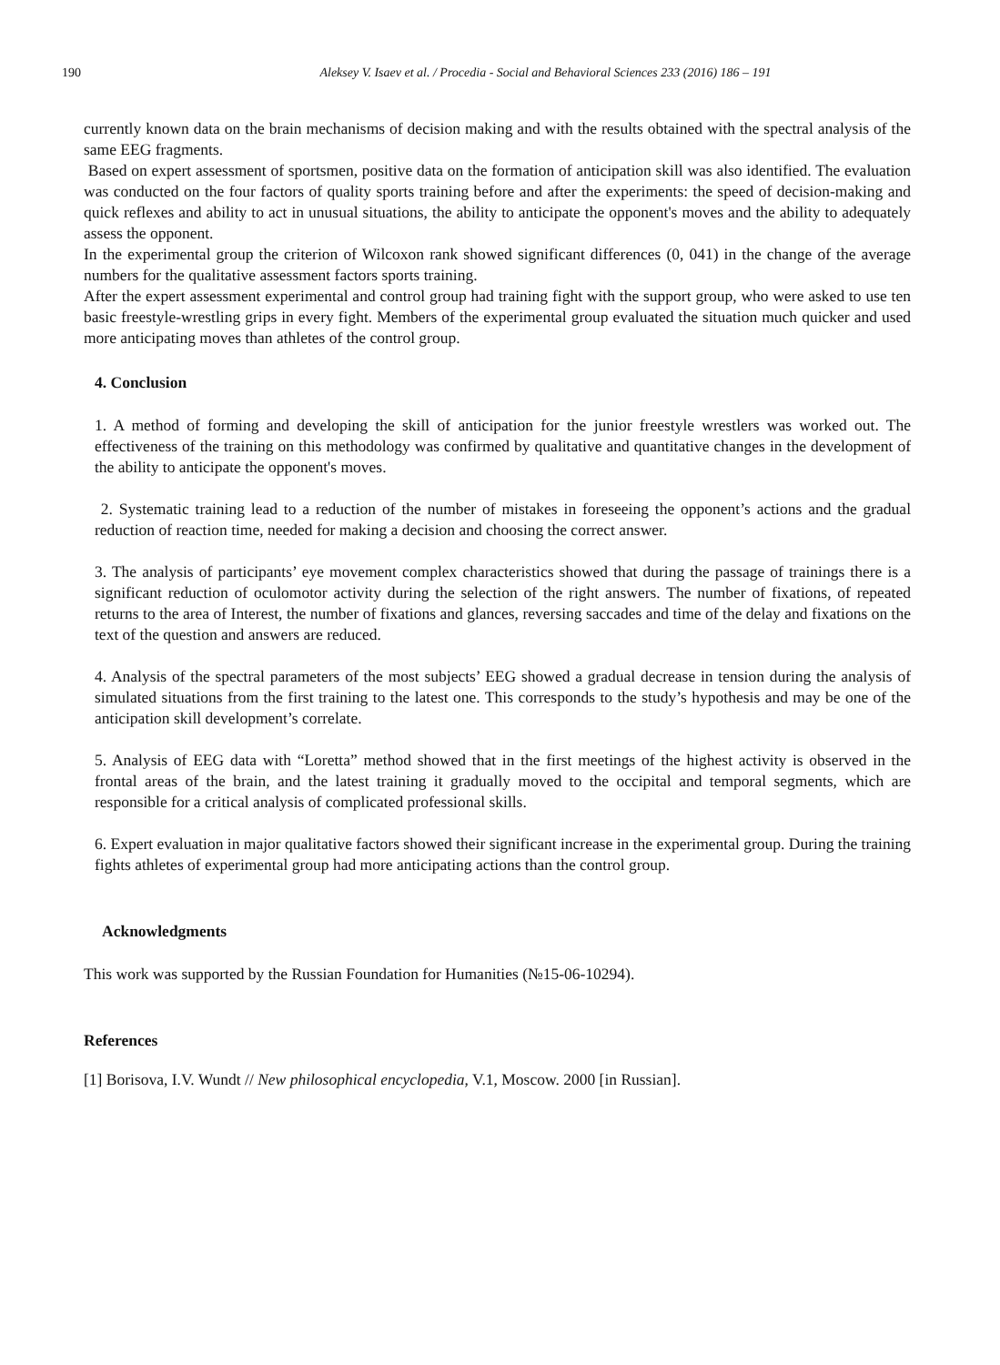190
Aleksey V. Isaev et al. / Procedia - Social and Behavioral Sciences 233 (2016) 186 – 191
currently known data on the brain mechanisms of decision making and with the results obtained with the spectral analysis of the same EEG fragments.
Based on expert assessment of sportsmen, positive data on the formation of anticipation skill was also identified. The evaluation was conducted on the four factors of quality sports training before and after the experiments: the speed of decision-making and quick reflexes and ability to act in unusual situations, the ability to anticipate the opponent's moves and the ability to adequately assess the opponent.
In the experimental group the criterion of Wilcoxon rank showed significant differences (0, 041) in the change of the average numbers for the qualitative assessment factors sports training.
After the expert assessment experimental and control group had training fight with the support group, who were asked to use ten basic freestyle-wrestling grips in every fight. Members of the experimental group evaluated the situation much quicker and used more anticipating moves than athletes of the control group.
4. Conclusion
1. A method of forming and developing the skill of anticipation for the junior freestyle wrestlers was worked out. The effectiveness of the training on this methodology was confirmed by qualitative and quantitative changes in the development of the ability to anticipate the opponent's moves.
2. Systematic training lead to a reduction of the number of mistakes in foreseeing the opponent’s actions and the gradual reduction of reaction time, needed for making a decision and choosing the correct answer.
3. The analysis of participants’ eye movement complex characteristics showed that during the passage of trainings there is a significant reduction of oculomotor activity during the selection of the right answers. The number of fixations, of repeated returns to the area of Interest, the number of fixations and glances, reversing saccades and time of the delay and fixations on the text of the question and answers are reduced.
4. Analysis of the spectral parameters of the most subjects’ EEG showed a gradual decrease in tension during the analysis of simulated situations from the first training to the latest one. This corresponds to the study’s hypothesis and may be one of the anticipation skill development’s correlate.
5. Analysis of EEG data with “Loretta” method showed that in the first meetings of the highest activity is observed in the frontal areas of the brain, and the latest training it gradually moved to the occipital and temporal segments, which are responsible for a critical analysis of complicated professional skills.
6. Expert evaluation in major qualitative factors showed their significant increase in the experimental group. During the training fights athletes of experimental group had more anticipating actions than the control group.
Acknowledgments
This work was supported by the Russian Foundation for Humanities (№15-06-10294).
References
[1] Borisova, I.V. Wundt // New philosophical encyclopedia, V.1, Moscow. 2000 [in Russian].